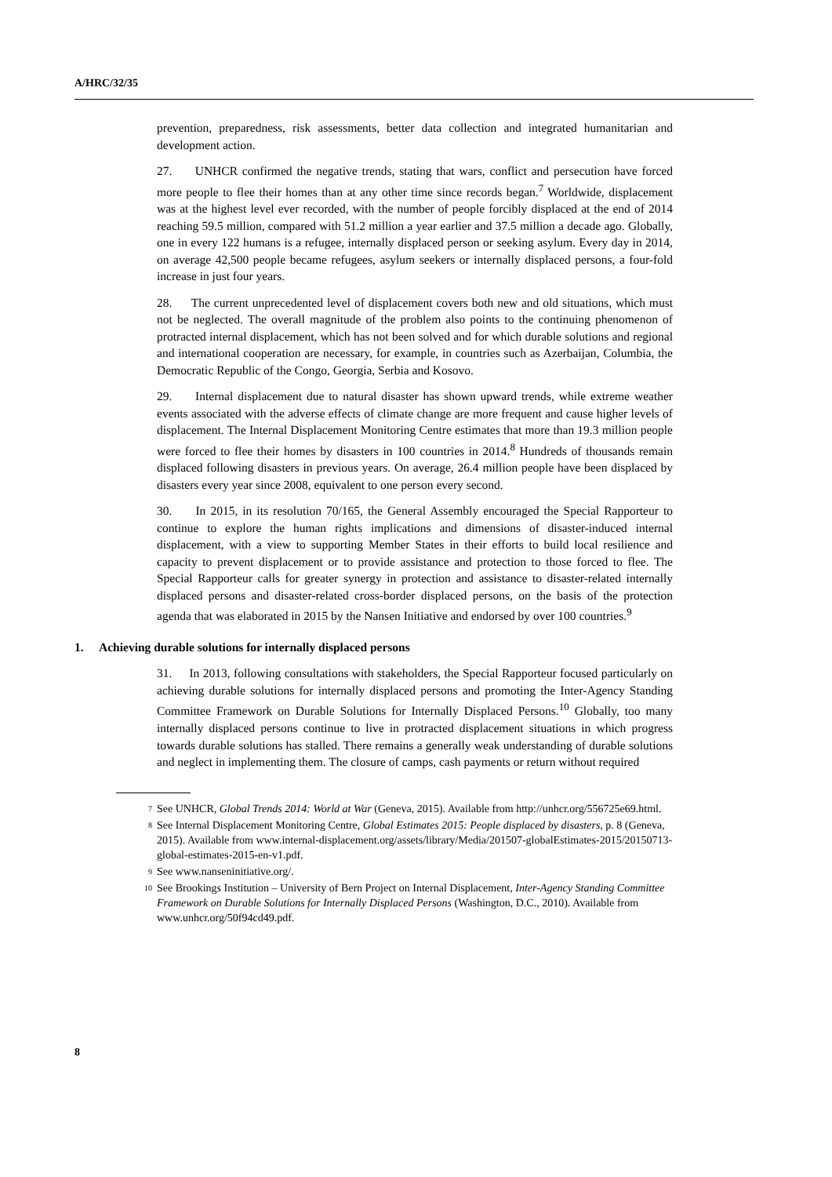A/HRC/32/35
prevention, preparedness, risk assessments, better data collection and integrated humanitarian and development action.
27. UNHCR confirmed the negative trends, stating that wars, conflict and persecution have forced more people to flee their homes than at any other time since records began.<sup>7</sup> Worldwide, displacement was at the highest level ever recorded, with the number of people forcibly displaced at the end of 2014 reaching 59.5 million, compared with 51.2 million a year earlier and 37.5 million a decade ago. Globally, one in every 122 humans is a refugee, internally displaced person or seeking asylum. Every day in 2014, on average 42,500 people became refugees, asylum seekers or internally displaced persons, a four-fold increase in just four years.
28. The current unprecedented level of displacement covers both new and old situations, which must not be neglected. The overall magnitude of the problem also points to the continuing phenomenon of protracted internal displacement, which has not been solved and for which durable solutions and regional and international cooperation are necessary, for example, in countries such as Azerbaijan, Columbia, the Democratic Republic of the Congo, Georgia, Serbia and Kosovo.
29. Internal displacement due to natural disaster has shown upward trends, while extreme weather events associated with the adverse effects of climate change are more frequent and cause higher levels of displacement. The Internal Displacement Monitoring Centre estimates that more than 19.3 million people were forced to flee their homes by disasters in 100 countries in 2014.<sup>8</sup> Hundreds of thousands remain displaced following disasters in previous years. On average, 26.4 million people have been displaced by disasters every year since 2008, equivalent to one person every second.
30. In 2015, in its resolution 70/165, the General Assembly encouraged the Special Rapporteur to continue to explore the human rights implications and dimensions of disaster-induced internal displacement, with a view to supporting Member States in their efforts to build local resilience and capacity to prevent displacement or to provide assistance and protection to those forced to flee. The Special Rapporteur calls for greater synergy in protection and assistance to disaster-related internally displaced persons and disaster-related cross-border displaced persons, on the basis of the protection agenda that was elaborated in 2015 by the Nansen Initiative and endorsed by over 100 countries.<sup>9</sup>
1. Achieving durable solutions for internally displaced persons
31. In 2013, following consultations with stakeholders, the Special Rapporteur focused particularly on achieving durable solutions for internally displaced persons and promoting the Inter-Agency Standing Committee Framework on Durable Solutions for Internally Displaced Persons.<sup>10</sup> Globally, too many internally displaced persons continue to live in protracted displacement situations in which progress towards durable solutions has stalled. There remains a generally weak understanding of durable solutions and neglect in implementing them. The closure of camps, cash payments or return without required
<sup>7</sup> See UNHCR, Global Trends 2014: World at War (Geneva, 2015). Available from http://unhcr.org/556725e69.html.
<sup>8</sup> See Internal Displacement Monitoring Centre, Global Estimates 2015: People displaced by disasters, p. 8 (Geneva, 2015). Available from www.internal-displacement.org/assets/library/Media/201507-globalEstimates-2015/20150713-global-estimates-2015-en-v1.pdf.
<sup>9</sup> See www.nanseninitiative.org/.
<sup>10</sup> See Brookings Institution – University of Bern Project on Internal Displacement, Inter-Agency Standing Committee Framework on Durable Solutions for Internally Displaced Persons (Washington, D.C., 2010). Available from www.unhcr.org/50f94cd49.pdf.
8